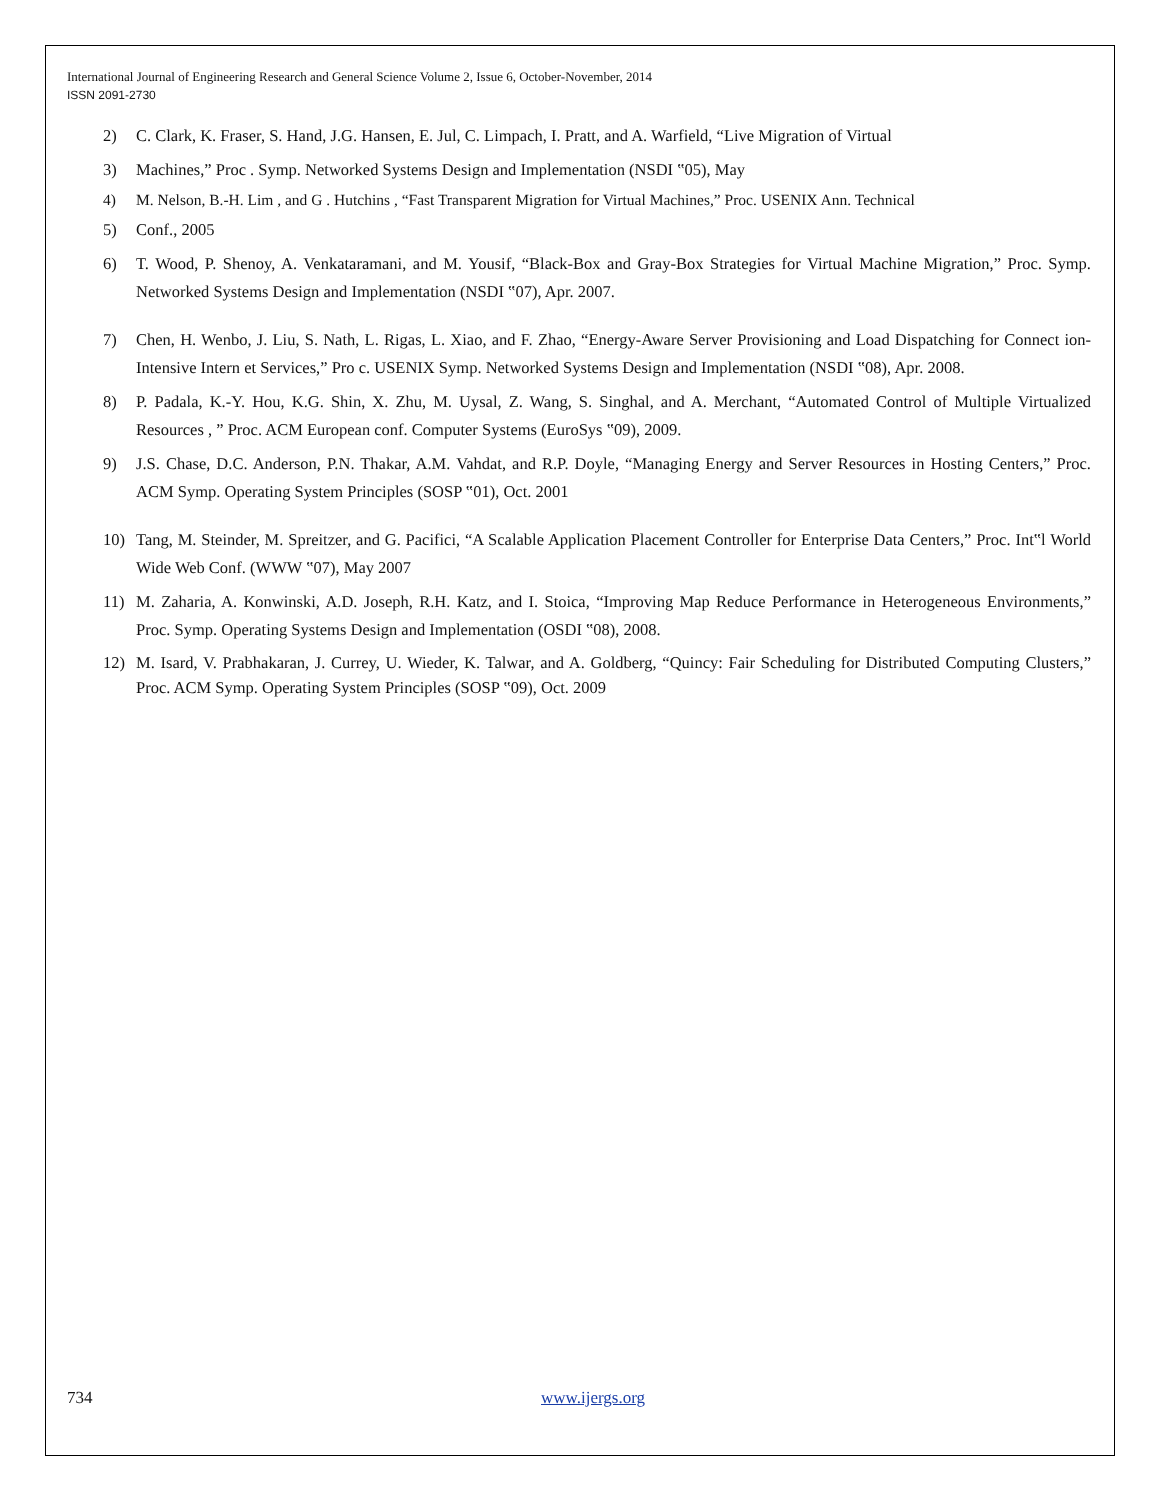International Journal of Engineering Research and General Science Volume 2, Issue 6, October-November, 2014
ISSN 2091-2730
2) C. Clark, K. Fraser, S. Hand, J.G. Hansen, E. Jul, C. Limpach, I. Pratt, and A. Warfield, “Live Migration of Virtual
3) Machines,” Proc . Symp. Networked Systems Design and Implementation (NSDI ‟05), May
4) M. Nelson, B.-H. Lim , and G . Hutchins , “Fast Transparent Migration for Virtual Machines,” Proc. USENIX Ann. Technical
5) Conf., 2005
6) T. Wood, P. Shenoy, A. Venkataramani, and M. Yousif, “Black-Box and Gray-Box Strategies for Virtual Machine Migration,” Proc. Symp. Networked Systems Design and Implementation (NSDI ‟07), Apr. 2007.
7) Chen, H. Wenbo, J. Liu, S. Nath, L. Rigas, L. Xiao, and F. Zhao, “Energy-Aware Server Provisioning and Load Dispatching for Connect ion-Intensive Intern et Services,” Pro c. USENIX Symp. Networked Systems Design and Implementation (NSDI ‟08), Apr. 2008.
8) P. Padala, K.-Y. Hou, K.G. Shin, X. Zhu, M. Uysal, Z. Wang, S. Singhal, and A. Merchant, “Automated Control of Multiple Virtualized Resources , ” Proc. ACM European conf. Computer Systems (EuroSys ‟09), 2009.
9) J.S. Chase, D.C. Anderson, P.N. Thakar, A.M. Vahdat, and R.P. Doyle, “Managing Energy and Server Resources in Hosting Centers,” Proc. ACM Symp. Operating System Principles (SOSP ‟01), Oct. 2001
10) Tang, M. Steinder, M. Spreitzer, and G. Pacifici, “A Scalable Application Placement Controller for Enterprise Data Centers,” Proc. Int‟l World Wide Web Conf. (WWW ‟07), May 2007
11) M. Zaharia, A. Konwinski, A.D. Joseph, R.H. Katz, and I. Stoica, “Improving Map Reduce Performance in Heterogeneous Environments,” Proc. Symp. Operating Systems Design and Implementation (OSDI ‟08), 2008.
12) M. Isard, V. Prabhakaran, J. Currey, U. Wieder, K. Talwar, and A. Goldberg, “Quincy: Fair Scheduling for Distributed Computing Clusters,” Proc. ACM Symp. Operating System Principles (SOSP ‟09), Oct. 2009
734 www.ijergs.org